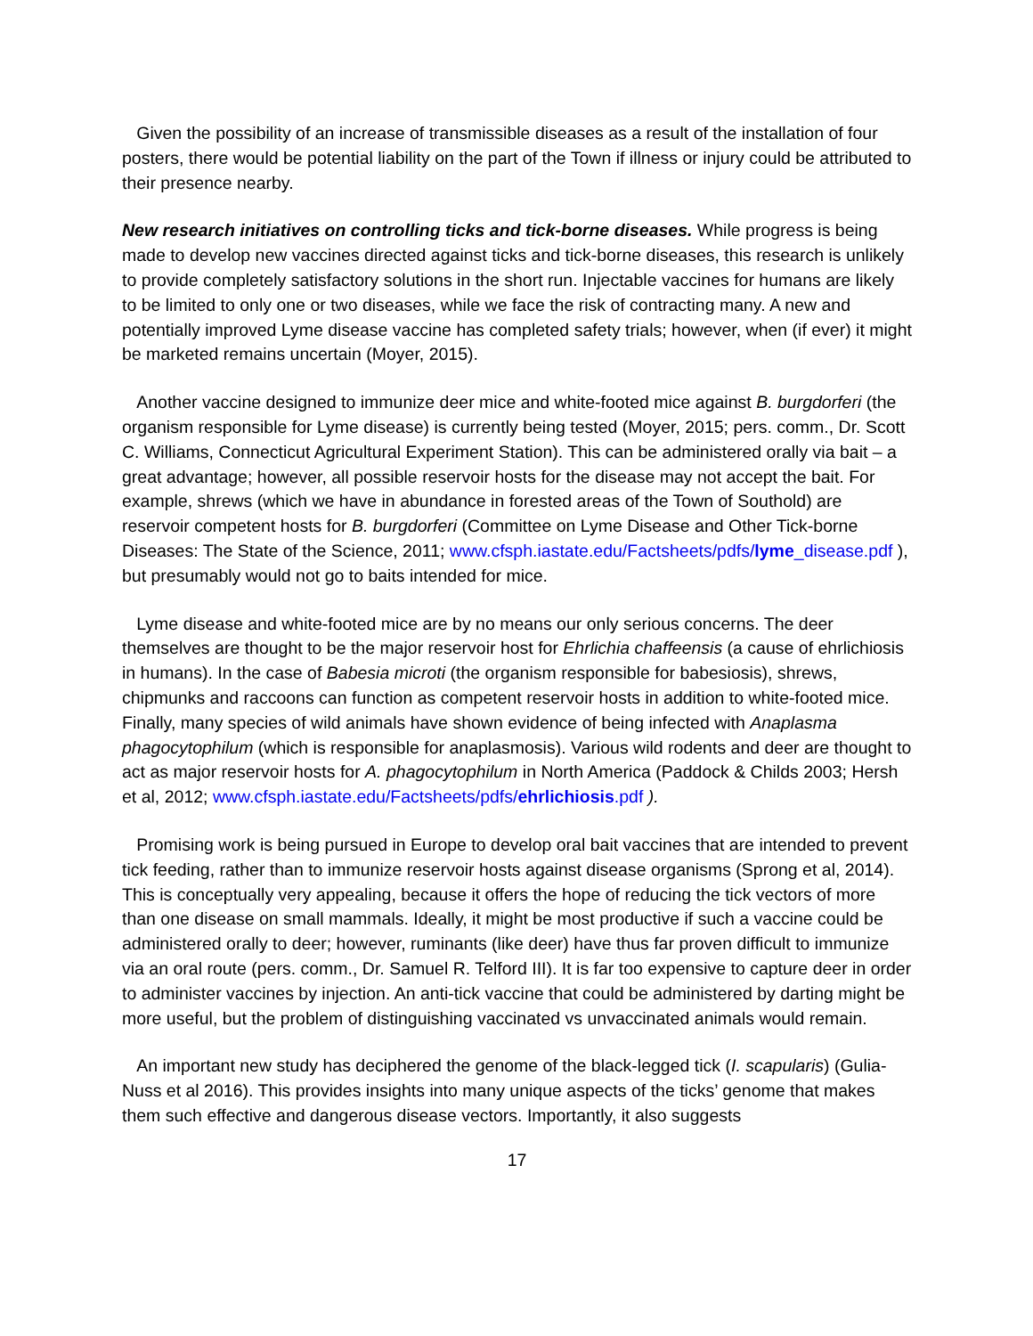Given the possibility of an increase of transmissible diseases as a result of the installation of four posters, there would be potential liability on the part of the Town if illness or injury could be attributed to their presence nearby.
New research initiatives on controlling ticks and tick-borne diseases. While progress is being made to develop new vaccines directed against ticks and tick-borne diseases, this research is unlikely to provide completely satisfactory solutions in the short run. Injectable vaccines for humans are likely to be limited to only one or two diseases, while we face the risk of contracting many. A new and potentially improved Lyme disease vaccine has completed safety trials; however, when (if ever) it might be marketed remains uncertain (Moyer, 2015).
Another vaccine designed to immunize deer mice and white-footed mice against B. burgdorferi (the organism responsible for Lyme disease) is currently being tested (Moyer, 2015; pers. comm., Dr. Scott C. Williams, Connecticut Agricultural Experiment Station). This can be administered orally via bait – a great advantage; however, all possible reservoir hosts for the disease may not accept the bait. For example, shrews (which we have in abundance in forested areas of the Town of Southold) are reservoir competent hosts for B. burgdorferi (Committee on Lyme Disease and Other Tick-borne Diseases: The State of the Science, 2011; www.cfsph.iastate.edu/Factsheets/pdfs/lyme_disease.pdf ), but presumably would not go to baits intended for mice.
Lyme disease and white-footed mice are by no means our only serious concerns. The deer themselves are thought to be the major reservoir host for Ehrlichia chaffeensis (a cause of ehrlichiosis in humans). In the case of Babesia microti (the organism responsible for babesiosis), shrews, chipmunks and raccoons can function as competent reservoir hosts in addition to white-footed mice. Finally, many species of wild animals have shown evidence of being infected with Anaplasma phagocytophilum (which is responsible for anaplasmosis). Various wild rodents and deer are thought to act as major reservoir hosts for A. phagocytophilum in North America (Paddock & Childs 2003; Hersh et al, 2012; www.cfsph.iastate.edu/Factsheets/pdfs/ehrlichiosis.pdf ).
Promising work is being pursued in Europe to develop oral bait vaccines that are intended to prevent tick feeding, rather than to immunize reservoir hosts against disease organisms (Sprong et al, 2014). This is conceptually very appealing, because it offers the hope of reducing the tick vectors of more than one disease on small mammals. Ideally, it might be most productive if such a vaccine could be administered orally to deer; however, ruminants (like deer) have thus far proven difficult to immunize via an oral route (pers. comm., Dr. Samuel R. Telford III). It is far too expensive to capture deer in order to administer vaccines by injection. An anti-tick vaccine that could be administered by darting might be more useful, but the problem of distinguishing vaccinated vs unvaccinated animals would remain.
An important new study has deciphered the genome of the black-legged tick (I. scapularis) (Gulia-Nuss et al 2016). This provides insights into many unique aspects of the ticks’ genome that makes them such effective and dangerous disease vectors. Importantly, it also suggests
17